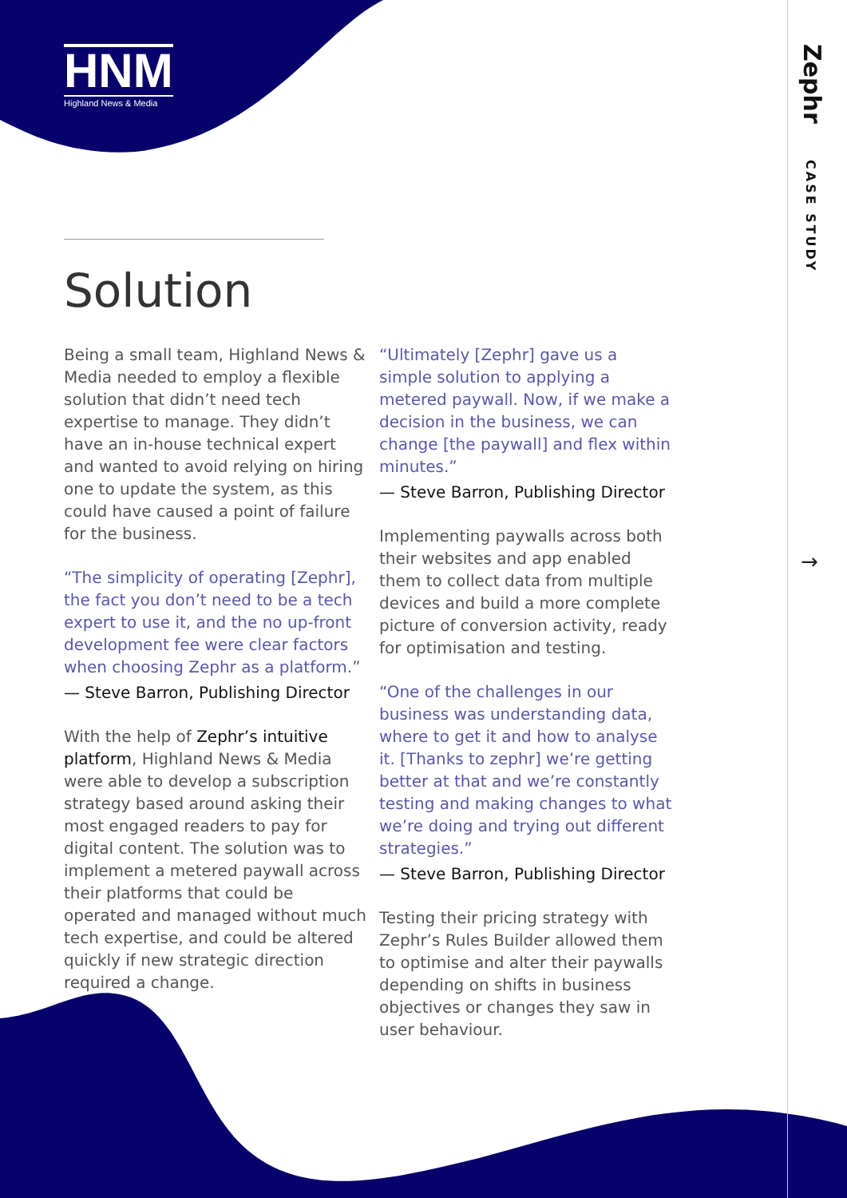HNM
Highland News & Media
Zephr
CASE STUDY
→
Solution
Being a small team, Highland News & Media needed to employ a flexible solution that didn’t need tech expertise to manage. They didn’t have an in-house technical expert and wanted to avoid relying on hiring one to update the system, as this could have caused a point of failure for the business.
“The simplicity of operating [Zephr], the fact you don’t need to be a tech expert to use it, and the no up-front development fee were clear factors when choosing Zephr as a platform.”
— Steve Barron, Publishing Director
With the help of Zephr’s intuitive platform, Highland News & Media were able to develop a subscription strategy based around asking their most engaged readers to pay for digital content. The solution was to implement a metered paywall across their platforms that could be operated and managed without much tech expertise, and could be altered quickly if new strategic direction required a change.
“Ultimately [Zephr] gave us a simple solution to applying a metered paywall. Now, if we make a decision in the business, we can change [the paywall] and flex within minutes.”
— Steve Barron, Publishing Director
Implementing paywalls across both their websites and app enabled them to collect data from multiple devices and build a more complete picture of conversion activity, ready for optimisation and testing.
“One of the challenges in our business was understanding data, where to get it and how to analyse it. [Thanks to zephr] we’re getting better at that and we’re constantly testing and making changes to what we’re doing and trying out different strategies.”
— Steve Barron, Publishing Director
Testing their pricing strategy with Zephr’s Rules Builder allowed them to optimise and alter their paywalls depending on shifts in business objectives or changes they saw in user behaviour.